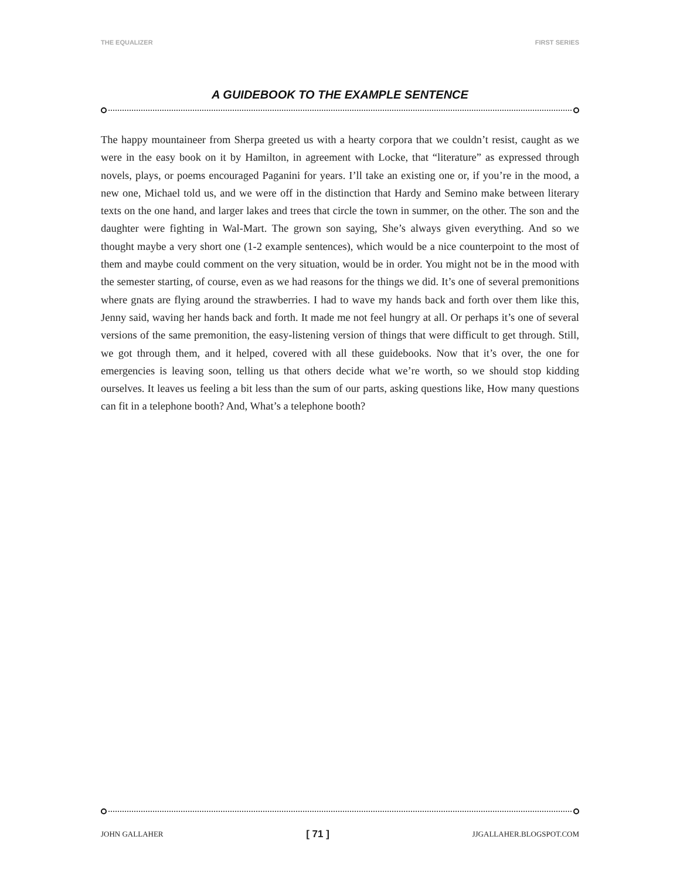THE EQUALIZER FIRST SERIES
A GUIDEBOOK TO THE EXAMPLE SENTENCE
The happy mountaineer from Sherpa greeted us with a hearty corpora that we couldn’t resist, caught as we were in the easy book on it by Hamilton, in agreement with Locke, that “literature” as expressed through novels, plays, or poems encouraged Paganini for years. I’ll take an existing one or, if you’re in the mood, a new one, Michael told us, and we were off in the distinction that Hardy and Semino make between literary texts on the one hand, and larger lakes and trees that circle the town in summer, on the other. The son and the daughter were fighting in Wal-Mart. The grown son saying, She’s always given everything. And so we thought maybe a very short one (1-2 example sentences), which would be a nice counterpoint to the most of them and maybe could comment on the very situation, would be in order. You might not be in the mood with the semester starting, of course, even as we had reasons for the things we did. It’s one of several premonitions where gnats are flying around the strawberries. I had to wave my hands back and forth over them like this, Jenny said, waving her hands back and forth. It made me not feel hungry at all. Or perhaps it’s one of several versions of the same premonition, the easy-listening version of things that were difficult to get through. Still, we got through them, and it helped, covered with all these guidebooks. Now that it’s over, the one for emergencies is leaving soon, telling us that others decide what we’re worth, so we should stop kidding ourselves. It leaves us feeling a bit less than the sum of our parts, asking questions like, How many questions can fit in a telephone booth? And, What’s a telephone booth?
JOHN GALLAHER [ 71 ] JJGALLAHER.BLOGSPOT.COM